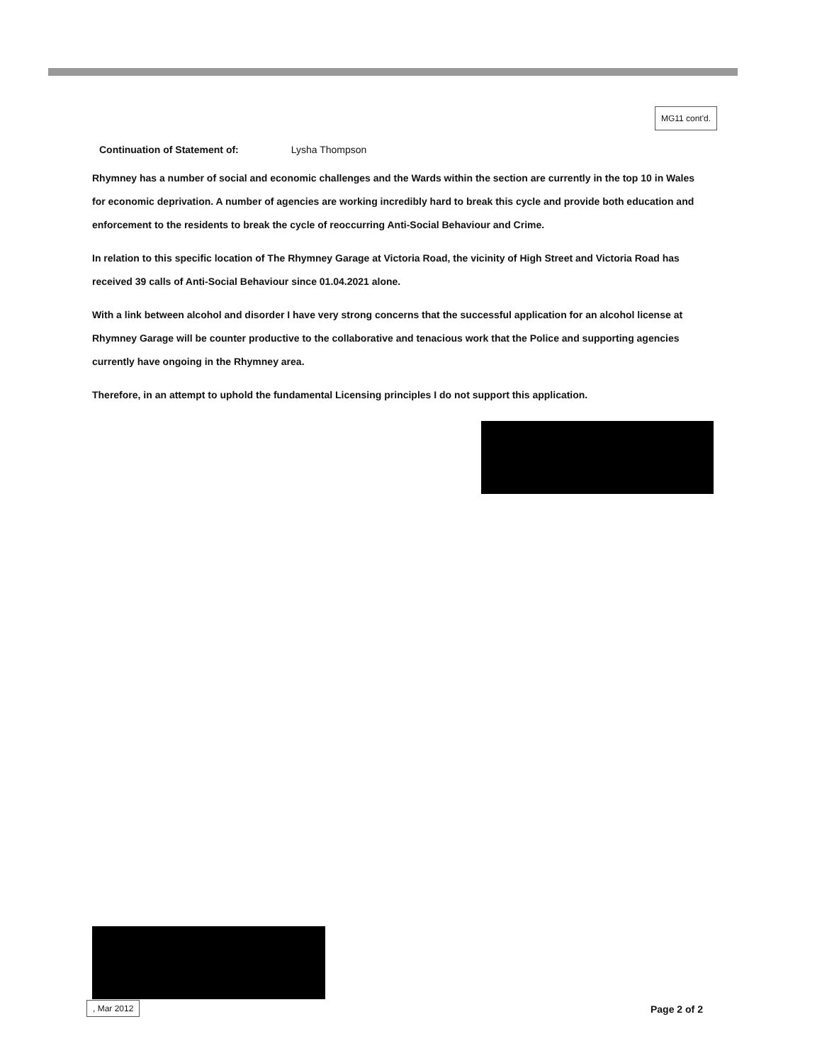MG11 cont'd.
Continuation of Statement of: Lysha Thompson
Rhymney has a number of social and economic challenges and the Wards within the section are currently in the top 10 in Wales for economic deprivation. A number of agencies are working incredibly hard to break this cycle and provide both education and enforcement to the residents to break the cycle of reoccurring Anti-Social Behaviour and Crime.
In relation to this specific location of The Rhymney Garage at Victoria Road, the vicinity of High Street and Victoria Road has received 39 calls of Anti-Social Behaviour since 01.04.2021 alone.
With a link between alcohol and disorder I have very strong concerns that the successful application for an alcohol license at Rhymney Garage will be counter productive to the collaborative and tenacious work that the Police and supporting agencies currently have ongoing in the Rhymney area.
Therefore, in an attempt to uphold the fundamental Licensing principles I do not support this application.
, Mar 2012 Page 2 of 2